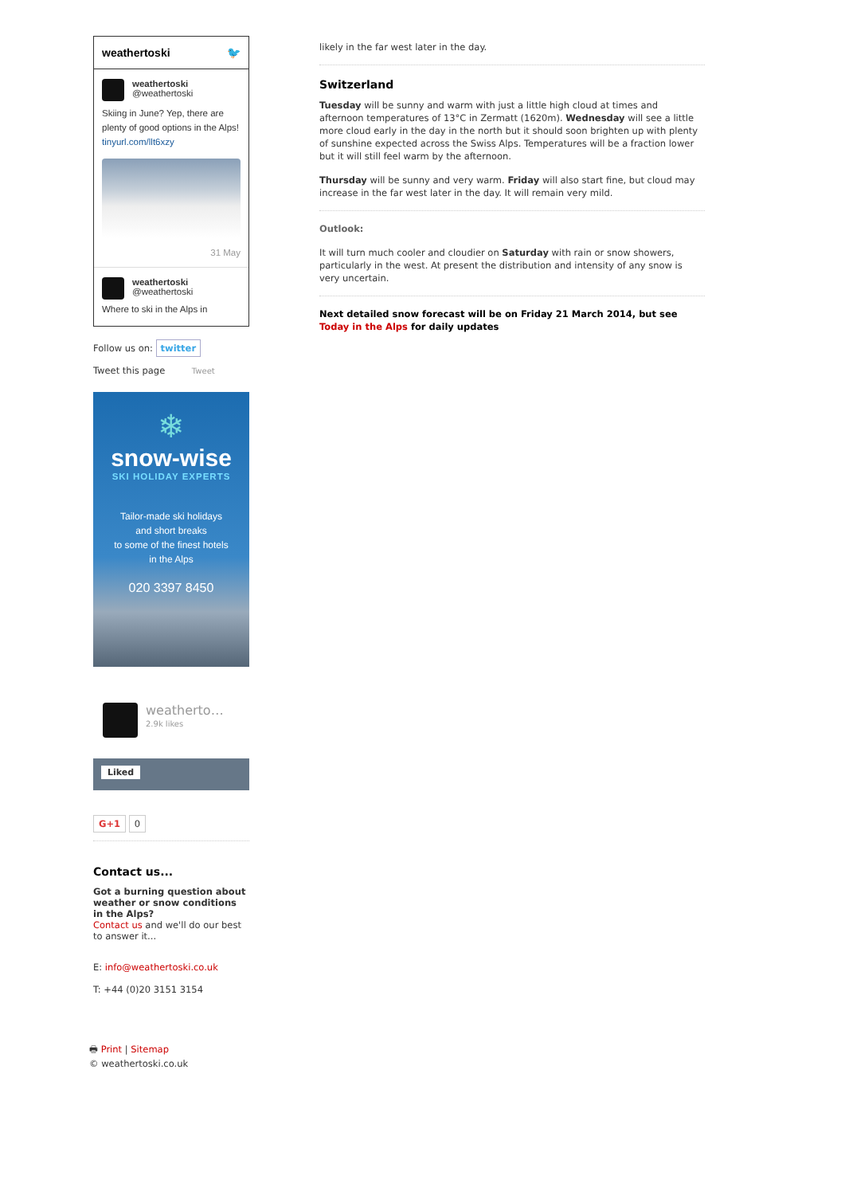weathertoski 🐦
weathertoski
@weathertoski
Skiing in June? Yep, there are plenty of good options in the Alps! tinyurl.com/llt6xzy
31 May
weathertoski
@weathertoski
Where to ski in the Alps in
Follow us on: twitter
Tweet this page Tweet
❄
snow-wise
SKI HOLIDAY EXPERTS
Tailor-made ski holidays
and short breaks
to some of the finest hotels
in the Alps
020 3397 8450
weatherto…
2.9k likes
Liked
G+1 0
Contact us...
Got a burning question about weather or snow conditions in the Alps?
Contact us and we'll do our best to answer it...
E: info@weathertoski.co.uk
T: +44 (0)20 3151 3154
🖶 Print | Sitemap
© weathertoski.co.uk
likely in the far west later in the day.
Switzerland
Tuesday will be sunny and warm with just a little high cloud at times and afternoon temperatures of 13°C in Zermatt (1620m). Wednesday will see a little more cloud early in the day in the north but it should soon brighten up with plenty of sunshine expected across the Swiss Alps. Temperatures will be a fraction lower but it will still feel warm by the afternoon.
Thursday will be sunny and very warm. Friday will also start fine, but cloud may increase in the far west later in the day. It will remain very mild.
Outlook:
It will turn much cooler and cloudier on Saturday with rain or snow showers, particularly in the west. At present the distribution and intensity of any snow is very uncertain.
Next detailed snow forecast will be on Friday 21 March 2014, but see Today in the Alps for daily updates